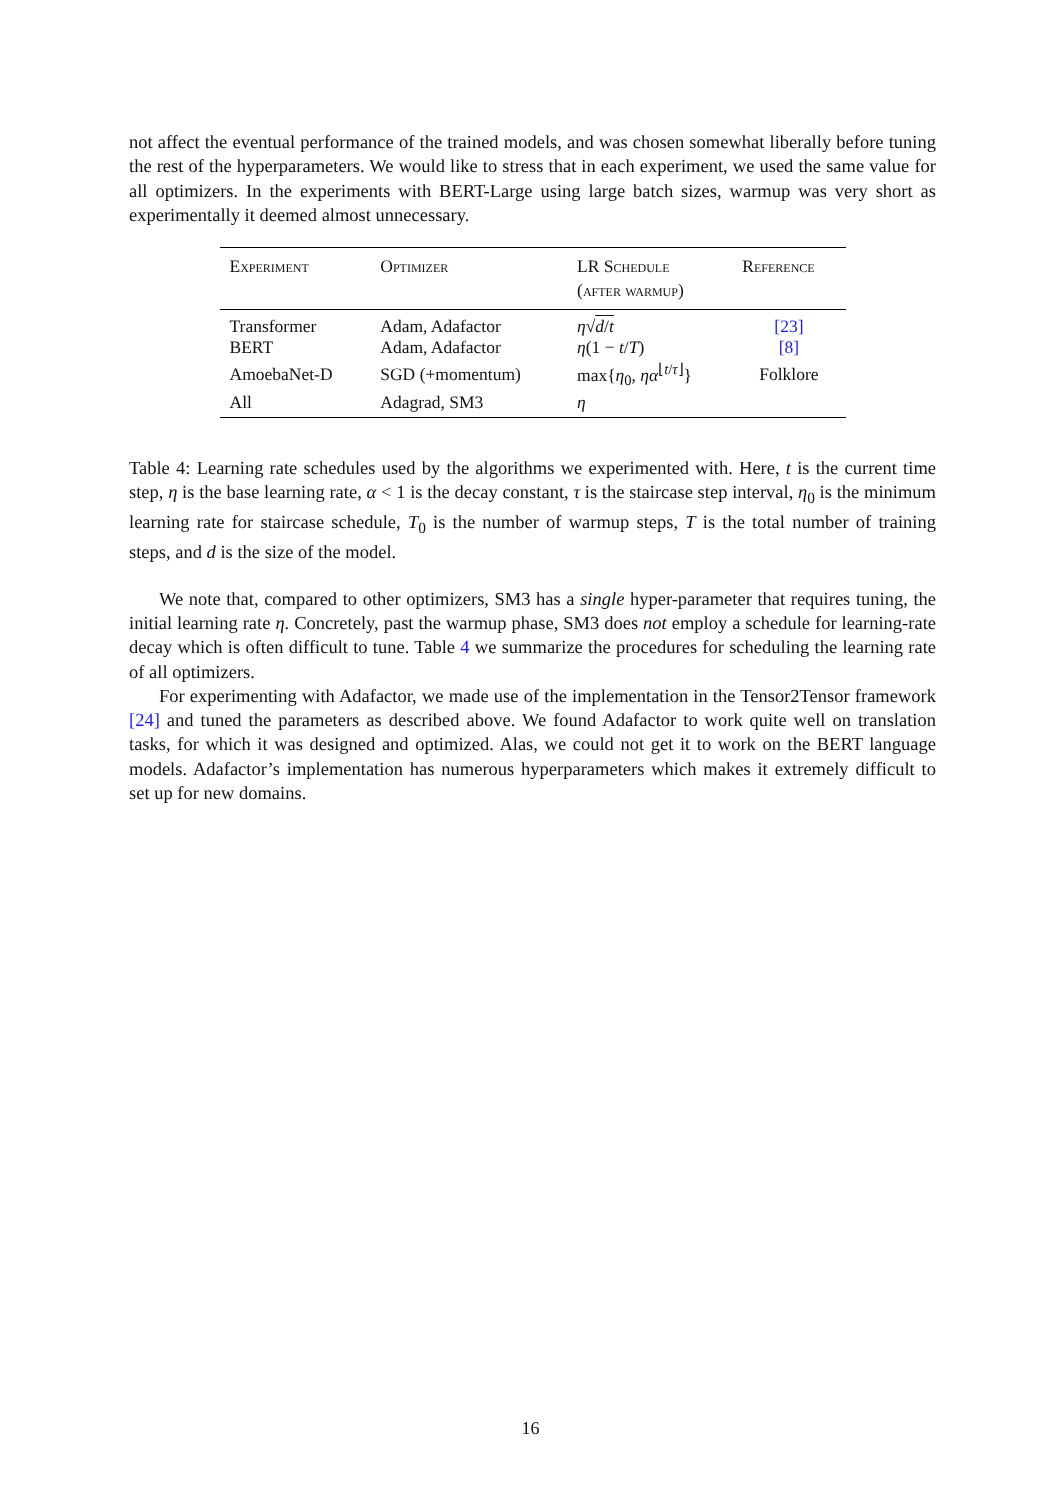not affect the eventual performance of the trained models, and was chosen somewhat liberally before tuning the rest of the hyperparameters. We would like to stress that in each experiment, we used the same value for all optimizers. In the experiments with BERT-Large using large batch sizes, warmup was very short as experimentally it deemed almost unnecessary.
| Experiment | Optimizer | LR Schedule (after warmup) | Reference |
| --- | --- | --- | --- |
| Transformer | Adam, Adafactor | η √ d / t | [23] |
| BERT | Adam, Adafactor | η (1 − t / T ) | [8] |
| AmoebaNet-D | SGD (+momentum) | max{ η<sub>0</sub>, ηα<sup>⌊t/τ⌋</sup>} | Folklore |
| All | Adagrad, SM3 | η | |
Table 4: Learning rate schedules used by the algorithms we experimented with. Here, t is the current time step, η is the base learning rate, α < 1 is the decay constant, τ is the staircase step interval, η<sub>0</sub> is the minimum learning rate for staircase schedule, T<sub>0</sub> is the number of warmup steps, T is the total number of training steps, and d is the size of the model.
We note that, compared to other optimizers, SM3 has a single hyper-parameter that requires tuning, the initial learning rate η. Concretely, past the warmup phase, SM3 does not employ a schedule for learning-rate decay which is often difficult to tune. Table 4 we summarize the procedures for scheduling the learning rate of all optimizers.
For experimenting with Adafactor, we made use of the implementation in the Tensor2Tensor framework [24] and tuned the parameters as described above. We found Adafactor to work quite well on translation tasks, for which it was designed and optimized. Alas, we could not get it to work on the BERT language models. Adafactor’s implementation has numerous hyperparameters which makes it extremely difficult to set up for new domains.
16